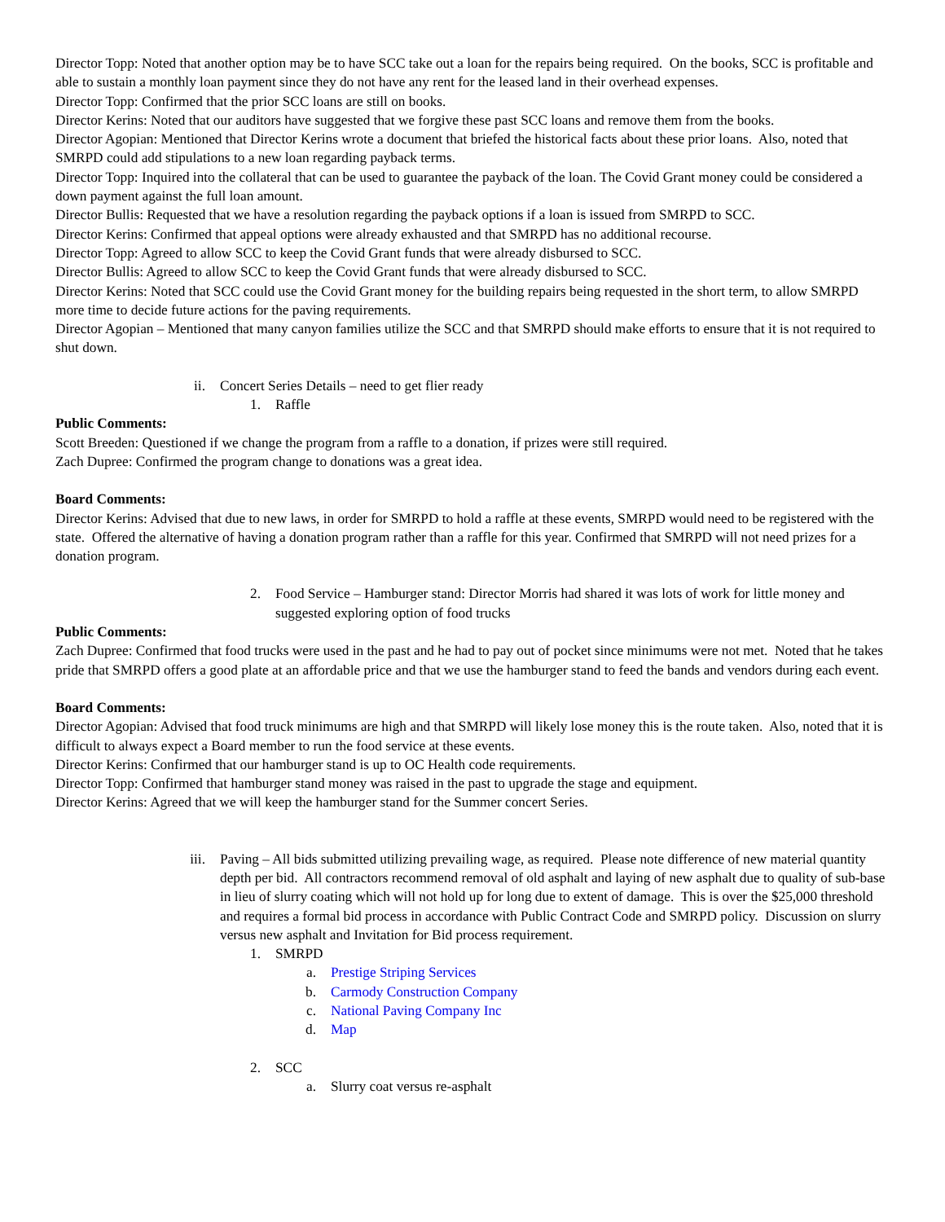Director Topp: Noted that another option may be to have SCC take out a loan for the repairs being required. On the books, SCC is profitable and able to sustain a monthly loan payment since they do not have any rent for the leased land in their overhead expenses.
Director Topp: Confirmed that the prior SCC loans are still on books.
Director Kerins: Noted that our auditors have suggested that we forgive these past SCC loans and remove them from the books.
Director Agopian: Mentioned that Director Kerins wrote a document that briefed the historical facts about these prior loans. Also, noted that SMRPD could add stipulations to a new loan regarding payback terms.
Director Topp: Inquired into the collateral that can be used to guarantee the payback of the loan. The Covid Grant money could be considered a down payment against the full loan amount.
Director Bullis: Requested that we have a resolution regarding the payback options if a loan is issued from SMRPD to SCC.
Director Kerins: Confirmed that appeal options were already exhausted and that SMRPD has no additional recourse.
Director Topp: Agreed to allow SCC to keep the Covid Grant funds that were already disbursed to SCC.
Director Bullis: Agreed to allow SCC to keep the Covid Grant funds that were already disbursed to SCC.
Director Kerins: Noted that SCC could use the Covid Grant money for the building repairs being requested in the short term, to allow SMRPD more time to decide future actions for the paving requirements.
Director Agopian – Mentioned that many canyon families utilize the SCC and that SMRPD should make efforts to ensure that it is not required to shut down.
ii. Concert Series Details – need to get flier ready
1. Raffle
Public Comments:
Scott Breeden: Questioned if we change the program from a raffle to a donation, if prizes were still required.
Zach Dupree: Confirmed the program change to donations was a great idea.
Board Comments:
Director Kerins: Advised that due to new laws, in order for SMRPD to hold a raffle at these events, SMRPD would need to be registered with the state. Offered the alternative of having a donation program rather than a raffle for this year. Confirmed that SMRPD will not need prizes for a donation program.
2. Food Service – Hamburger stand: Director Morris had shared it was lots of work for little money and suggested exploring option of food trucks
Public Comments:
Zach Dupree: Confirmed that food trucks were used in the past and he had to pay out of pocket since minimums were not met. Noted that he takes pride that SMRPD offers a good plate at an affordable price and that we use the hamburger stand to feed the bands and vendors during each event.
Board Comments:
Director Agopian: Advised that food truck minimums are high and that SMRPD will likely lose money this is the route taken. Also, noted that it is difficult to always expect a Board member to run the food service at these events.
Director Kerins: Confirmed that our hamburger stand is up to OC Health code requirements.
Director Topp: Confirmed that hamburger stand money was raised in the past to upgrade the stage and equipment.
Director Kerins: Agreed that we will keep the hamburger stand for the Summer concert Series.
iii. Paving – All bids submitted utilizing prevailing wage, as required. Please note difference of new material quantity depth per bid. All contractors recommend removal of old asphalt and laying of new asphalt due to quality of sub-base in lieu of slurry coating which will not hold up for long due to extent of damage. This is over the $25,000 threshold and requires a formal bid process in accordance with Public Contract Code and SMRPD policy. Discussion on slurry versus new asphalt and Invitation for Bid process requirement.
1. SMRPD
a. Prestige Striping Services
b. Carmody Construction Company
c. National Paving Company Inc
d. Map
2. SCC
a. Slurry coat versus re-asphalt